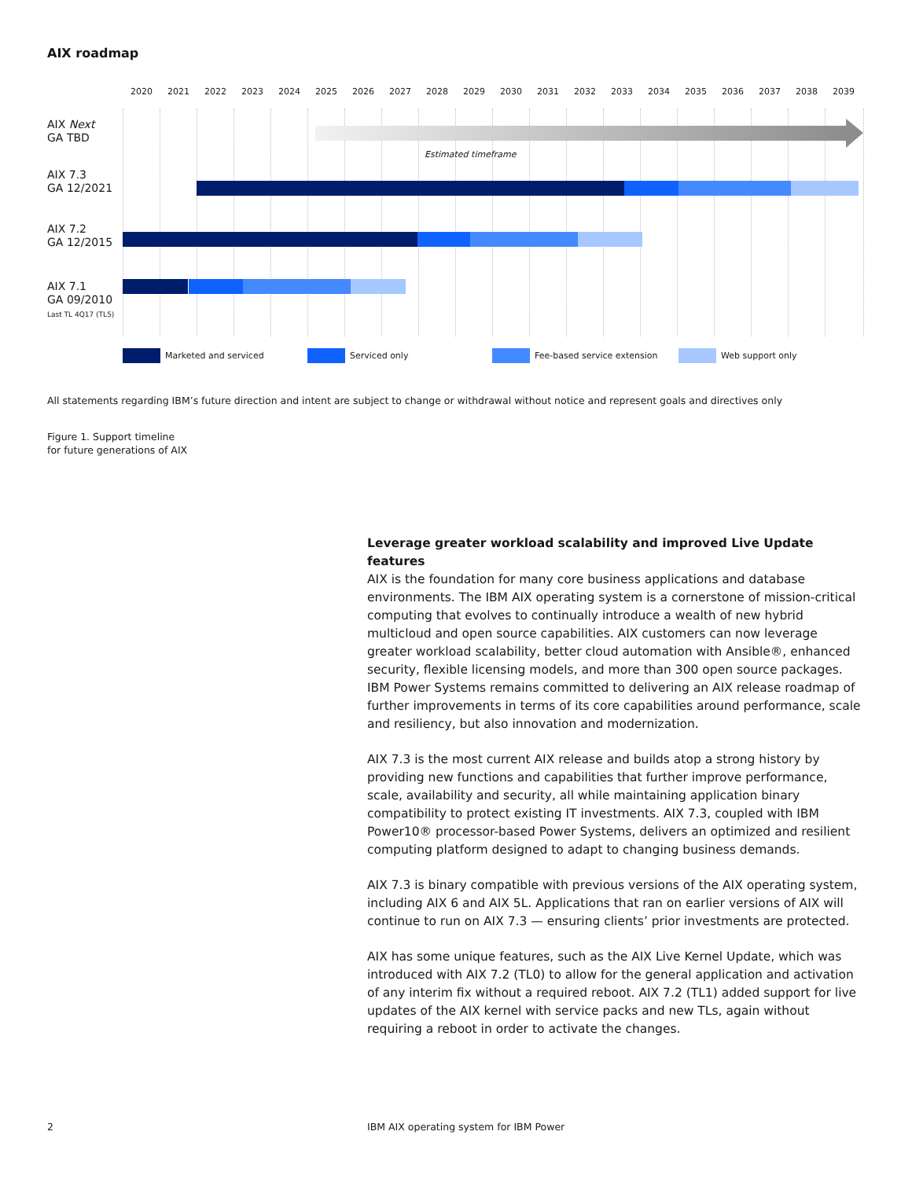AIX roadmap
2020 2021 2022 2023 2024 2025 2026 2027 2028 2029 2030 2031 2032 2033 2034 2035 2036 2037 2038 2039
AIX Next
GA TBD
Estimated timeframe
AIX 7.3
GA 12/2021
AIX 7.2
GA 12/2015
AIX 7.1
GA 09/2010
Last TL 4Q17 (TL5)
Marketed and serviced Serviced only Fee-based service extension Web support only
All statements regarding IBM’s future direction and intent are subject to change or withdrawal without notice and represent goals and directives only
Figure 1. Support timeline
for future generations of AIX
Leverage greater workload scalability and improved Live Update features
AIX is the foundation for many core business applications and database environments. The IBM AIX operating system is a cornerstone of mission-critical computing that evolves to continually introduce a wealth of new hybrid multicloud and open source capabilities. AIX customers can now leverage greater workload scalability, better cloud automation with Ansible®, enhanced security, flexible licensing models, and more than 300 open source packages. IBM Power Systems remains committed to delivering an AIX release roadmap of further improvements in terms of its core capabilities around performance, scale and resiliency, but also innovation and modernization.
AIX 7.3 is the most current AIX release and builds atop a strong history by providing new functions and capabilities that further improve performance, scale, availability and security, all while maintaining application binary compatibility to protect existing IT investments. AIX 7.3, coupled with IBM Power10® processor-based Power Systems, delivers an optimized and resilient computing platform designed to adapt to changing business demands.
AIX 7.3 is binary compatible with previous versions of the AIX operating system, including AIX 6 and AIX 5L. Applications that ran on earlier versions of AIX will continue to run on AIX 7.3 — ensuring clients’ prior investments are protected.
AIX has some unique features, such as the AIX Live Kernel Update, which was introduced with AIX 7.2 (TL0) to allow for the general application and activation of any interim fix without a required reboot. AIX 7.2 (TL1) added support for live updates of the AIX kernel with service packs and new TLs, again without requiring a reboot in order to activate the changes.
2
IBM AIX operating system for IBM Power